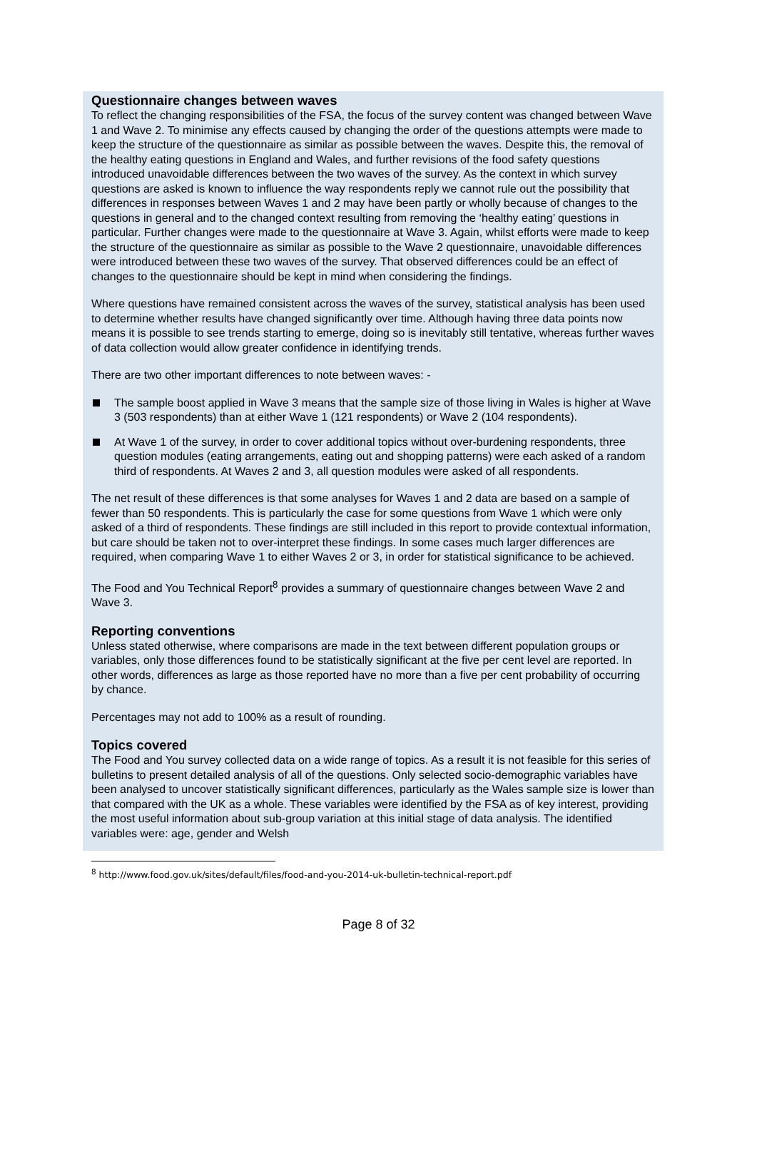Questionnaire changes between waves
To reflect the changing responsibilities of the FSA, the focus of the survey content was changed between Wave 1 and Wave 2. To minimise any effects caused by changing the order of the questions attempts were made to keep the structure of the questionnaire as similar as possible between the waves. Despite this, the removal of the healthy eating questions in England and Wales, and further revisions of the food safety questions introduced unavoidable differences between the two waves of the survey. As the context in which survey questions are asked is known to influence the way respondents reply we cannot rule out the possibility that differences in responses between Waves 1 and 2 may have been partly or wholly because of changes to the questions in general and to the changed context resulting from removing the ‘healthy eating’ questions in particular. Further changes were made to the questionnaire at Wave 3. Again, whilst efforts were made to keep the structure of the questionnaire as similar as possible to the Wave 2 questionnaire, unavoidable differences were introduced between these two waves of the survey. That observed differences could be an effect of changes to the questionnaire should be kept in mind when considering the findings.
Where questions have remained consistent across the waves of the survey, statistical analysis has been used to determine whether results have changed significantly over time. Although having three data points now means it is possible to see trends starting to emerge, doing so is inevitably still tentative, whereas further waves of data collection would allow greater confidence in identifying trends.
There are two other important differences to note between waves: -
The sample boost applied in Wave 3 means that the sample size of those living in Wales is higher at Wave 3 (503 respondents) than at either Wave 1 (121 respondents) or Wave 2 (104 respondents).
At Wave 1 of the survey, in order to cover additional topics without over-burdening respondents, three question modules (eating arrangements, eating out and shopping patterns) were each asked of a random third of respondents. At Waves 2 and 3, all question modules were asked of all respondents.
The net result of these differences is that some analyses for Waves 1 and 2 data are based on a sample of fewer than 50 respondents. This is particularly the case for some questions from Wave 1 which were only asked of a third of respondents. These findings are still included in this report to provide contextual information, but care should be taken not to over-interpret these findings. In some cases much larger differences are required, when comparing Wave 1 to either Waves 2 or 3, in order for statistical significance to be achieved.
The Food and You Technical Report<sup>8</sup> provides a summary of questionnaire changes between Wave 2 and Wave 3.
Reporting conventions
Unless stated otherwise, where comparisons are made in the text between different population groups or variables, only those differences found to be statistically significant at the five per cent level are reported. In other words, differences as large as those reported have no more than a five per cent probability of occurring by chance.
Percentages may not add to 100% as a result of rounding.
Topics covered
The Food and You survey collected data on a wide range of topics. As a result it is not feasible for this series of bulletins to present detailed analysis of all of the questions. Only selected socio-demographic variables have been analysed to uncover statistically significant differences, particularly as the Wales sample size is lower than that compared with the UK as a whole. These variables were identified by the FSA as of key interest, providing the most useful information about sub-group variation at this initial stage of data analysis. The identified variables were: age, gender and Welsh
<sup>8</sup> http://www.food.gov.uk/sites/default/files/food-and-you-2014-uk-bulletin-technical-report.pdf
Page 8 of 32